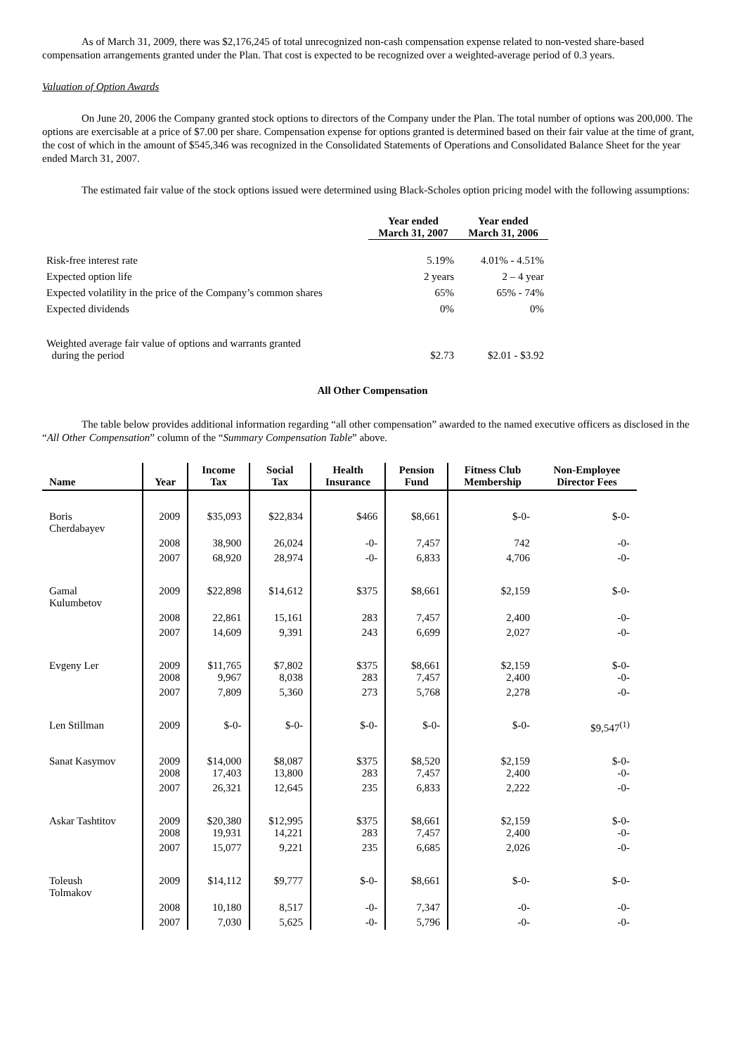As of March 31, 2009, there was $2,176,245 of total unrecognized non-cash compensation expense related to non-vested share-based compensation arrangements granted under the Plan. That cost is expected to be recognized over a weighted-average period of 0.3 years.
Valuation of Option Awards
On June 20, 2006 the Company granted stock options to directors of the Company under the Plan. The total number of options was 200,000. The options are exercisable at a price of $7.00 per share. Compensation expense for options granted is determined based on their fair value at the time of grant, the cost of which in the amount of $545,346 was recognized in the Consolidated Statements of Operations and Consolidated Balance Sheet for the year ended March 31, 2007.
The estimated fair value of the stock options issued were determined using Black-Scholes option pricing model with the following assumptions:
| | Year ended March 31, 2007 | Year ended March 31, 2006 |
| --- | --- | --- |
| Risk-free interest rate | 5.19% | 4.01% - 4.51% |
| Expected option life | 2 years | 2 – 4 year |
| Expected volatility in the price of the Company’s common shares | 65% | 65% - 74% |
| Expected dividends | 0% | 0% |
| Weighted average fair value of options and warrants granted during the period | $2.73 | $2.01 - $3.92 |
All Other Compensation
The table below provides additional information regarding “all other compensation” awarded to the named executive officers as disclosed in the “All Other Compensation” column of the “Summary Compensation Table” above.
| Name | Year | Income Tax | Social Tax | Health Insurance | Pension Fund | Fitness Club Membership | Non-Employee Director Fees |
| --- | --- | --- | --- | --- | --- | --- | --- |
| Boris Cherdabayev | 2009 | $35,093 | $22,834 | $466 | $8,661 | $-0- | $-0- |
| | 2008 | 38,900 | 26,024 | -0- | 7,457 | 742 | -0- |
| | 2007 | 68,920 | 28,974 | -0- | 6,833 | 4,706 | -0- |
| Gamal Kulumbetov | 2009 | $22,898 | $14,612 | $375 | $8,661 | $2,159 | $-0- |
| | 2008 | 22,861 | 15,161 | 283 | 7,457 | 2,400 | -0- |
| | 2007 | 14,609 | 9,391 | 243 | 6,699 | 2,027 | -0- |
| Evgeny Ler | 2009 2008 | $11,765 9,967 | $7,802 8,038 | $375 283 | $8,661 7,457 | $2,159 2,400 | $-0- -0- |
| | 2007 | 7,809 | 5,360 | 273 | 5,768 | 2,278 | -0- |
| Len Stillman | 2009 | $-0- | $-0- | $-0- | $-0- | $-0- | $9,547<sup>(1)</sup> |
| Sanat Kasymov | 2009 2008 | $14,000 17,403 | $8,087 13,800 | $375 283 | $8,520 7,457 | $2,159 2,400 | $-0- -0- |
| | 2007 | 26,321 | 12,645 | 235 | 6,833 | 2,222 | -0- |
| Askar Tashtitov | 2009 2008 | $20,380 19,931 | $12,995 14,221 | $375 283 | $8,661 7,457 | $2,159 2,400 | $-0- -0- |
| | 2007 | 15,077 | 9,221 | 235 | 6,685 | 2,026 | -0- |
| Toleush Tolmakov | 2009 | $14,112 | $9,777 | $-0- | $8,661 | $-0- | $-0- |
| | 2008 | 10,180 | 8,517 | -0- | 7,347 | -0- | -0- |
| | 2007 | 7,030 | 5,625 | -0- | 5,796 | -0- | -0- |